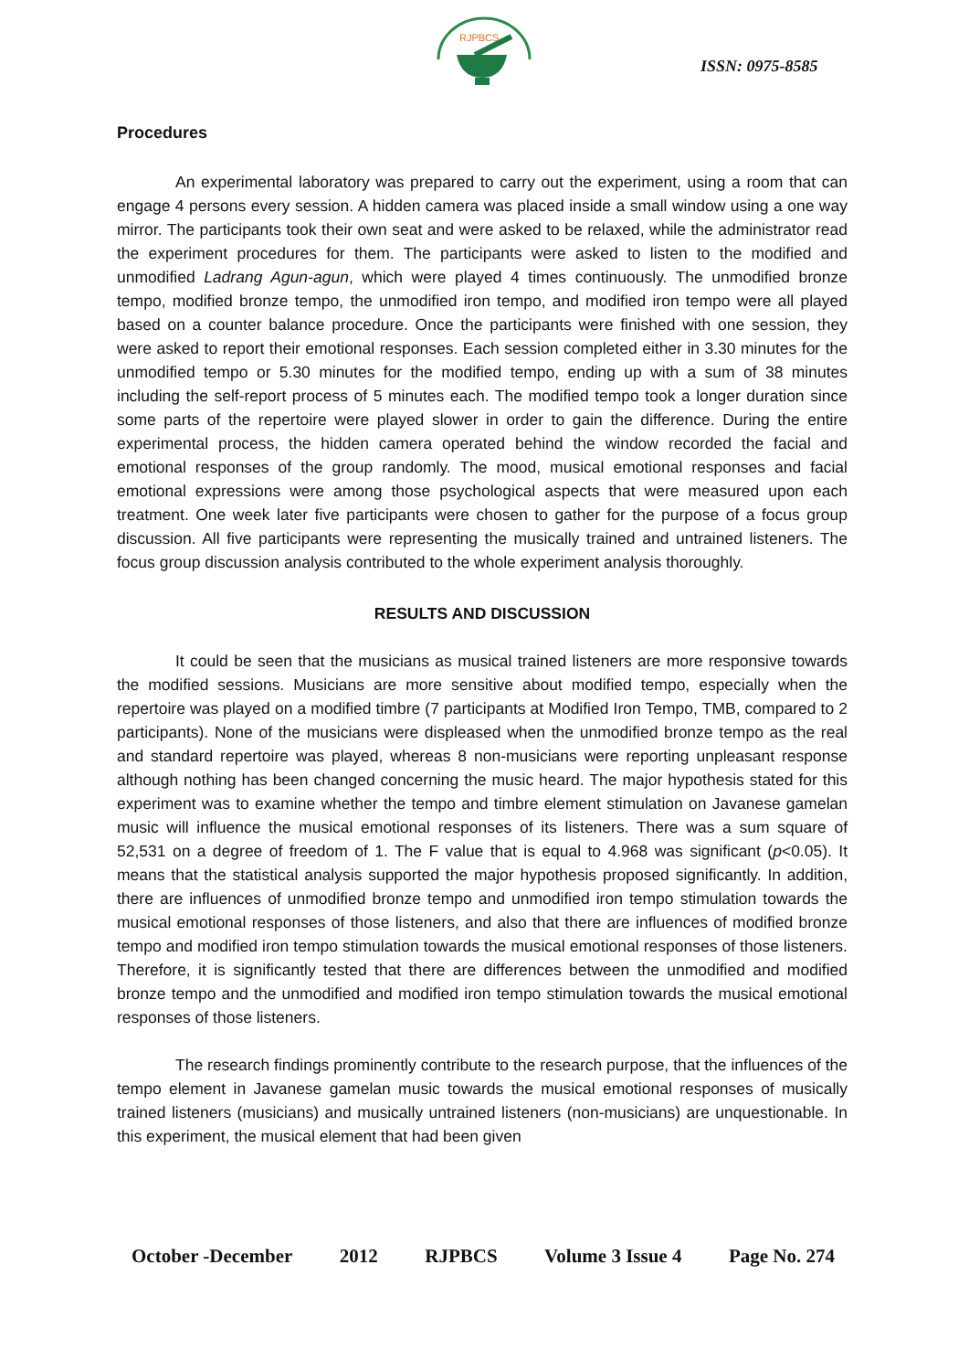RJPBCS
ISSN: 0975-8585
Procedures
An experimental laboratory was prepared to carry out the experiment, using a room that can engage 4 persons every session. A hidden camera was placed inside a small window using a one way mirror. The participants took their own seat and were asked to be relaxed, while the administrator read the experiment procedures for them. The participants were asked to listen to the modified and unmodified Ladrang Agun-agun, which were played 4 times continuously. The unmodified bronze tempo, modified bronze tempo, the unmodified iron tempo, and modified iron tempo were all played based on a counter balance procedure. Once the participants were finished with one session, they were asked to report their emotional responses. Each session completed either in 3.30 minutes for the unmodified tempo or 5.30 minutes for the modified tempo, ending up with a sum of 38 minutes including the self-report process of 5 minutes each. The modified tempo took a longer duration since some parts of the repertoire were played slower in order to gain the difference. During the entire experimental process, the hidden camera operated behind the window recorded the facial and emotional responses of the group randomly. The mood, musical emotional responses and facial emotional expressions were among those psychological aspects that were measured upon each treatment. One week later five participants were chosen to gather for the purpose of a focus group discussion. All five participants were representing the musically trained and untrained listeners. The focus group discussion analysis contributed to the whole experiment analysis thoroughly.
RESULTS AND DISCUSSION
It could be seen that the musicians as musical trained listeners are more responsive towards the modified sessions. Musicians are more sensitive about modified tempo, especially when the repertoire was played on a modified timbre (7 participants at Modified Iron Tempo, TMB, compared to 2 participants). None of the musicians were displeased when the unmodified bronze tempo as the real and standard repertoire was played, whereas 8 non-musicians were reporting unpleasant response although nothing has been changed concerning the music heard. The major hypothesis stated for this experiment was to examine whether the tempo and timbre element stimulation on Javanese gamelan music will influence the musical emotional responses of its listeners. There was a sum square of 52,531 on a degree of freedom of 1. The F value that is equal to 4.968 was significant (p<0.05). It means that the statistical analysis supported the major hypothesis proposed significantly. In addition, there are influences of unmodified bronze tempo and unmodified iron tempo stimulation towards the musical emotional responses of those listeners, and also that there are influences of modified bronze tempo and modified iron tempo stimulation towards the musical emotional responses of those listeners. Therefore, it is significantly tested that there are differences between the unmodified and modified bronze tempo and the unmodified and modified iron tempo stimulation towards the musical emotional responses of those listeners.
The research findings prominently contribute to the research purpose, that the influences of the tempo element in Javanese gamelan music towards the musical emotional responses of musically trained listeners (musicians) and musically untrained listeners (non-musicians) are unquestionable. In this experiment, the musical element that had been given
October -December 2012 RJPBCS Volume 3 Issue 4 Page No. 274